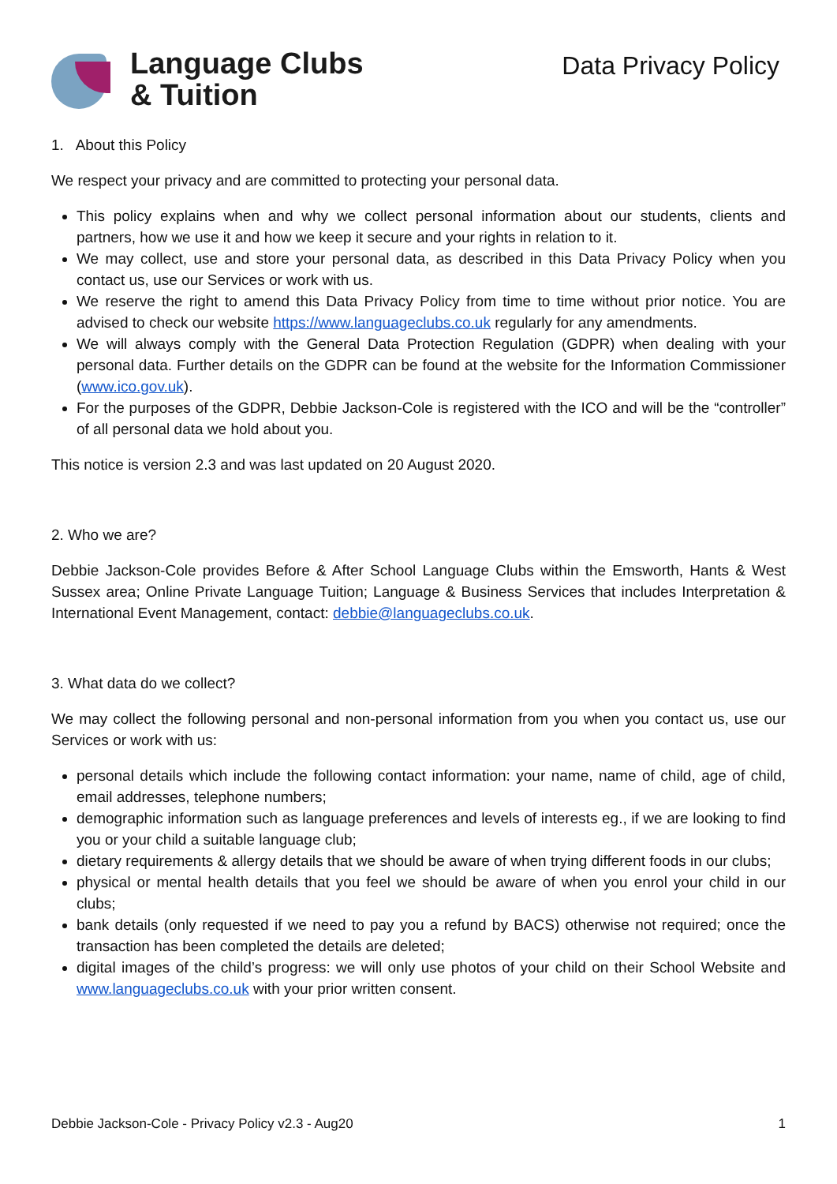Language Clubs
& Tuition
Data Privacy Policy
1. About this Policy
We respect your privacy and are committed to protecting your personal data.
This policy explains when and why we collect personal information about our students, clients and partners, how we use it and how we keep it secure and your rights in relation to it.
We may collect, use and store your personal data, as described in this Data Privacy Policy when you contact us, use our Services or work with us.
We reserve the right to amend this Data Privacy Policy from time to time without prior notice. You are advised to check our website https://www.languageclubs.co.uk regularly for any amendments.
We will always comply with the General Data Protection Regulation (GDPR) when dealing with your personal data. Further details on the GDPR can be found at the website for the Information Commissioner (www.ico.gov.uk).
For the purposes of the GDPR, Debbie Jackson-Cole is registered with the ICO and will be the “controller” of all personal data we hold about you.
This notice is version 2.3 and was last updated on 20 August 2020.
2. Who we are?
Debbie Jackson-Cole provides Before & After School Language Clubs within the Emsworth, Hants & West Sussex area; Online Private Language Tuition; Language & Business Services that includes Interpretation & International Event Management, contact: debbie@languageclubs.co.uk.
3. What data do we collect?
We may collect the following personal and non-personal information from you when you contact us, use our Services or work with us:
personal details which include the following contact information: your name, name of child, age of child, email addresses, telephone numbers;
demographic information such as language preferences and levels of interests eg., if we are looking to find you or your child a suitable language club;
dietary requirements & allergy details that we should be aware of when trying different foods in our clubs;
physical or mental health details that you feel we should be aware of when you enrol your child in our clubs;
bank details (only requested if we need to pay you a refund by BACS) otherwise not required; once the transaction has been completed the details are deleted;
digital images of the child’s progress: we will only use photos of your child on their School Website and www.languageclubs.co.uk with your prior written consent.
Debbie Jackson-Cole - Privacy Policy v2.3 - Aug20 1